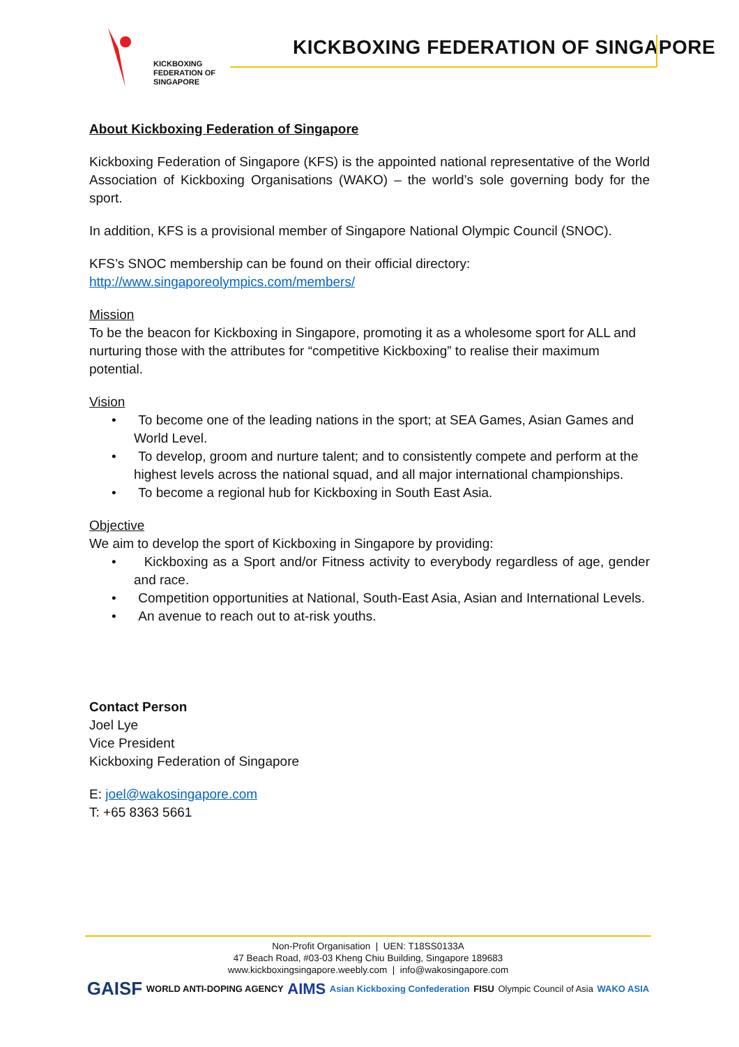KICKBOXING
FEDERATION OF
SINGAPORE
KICKBOXING FEDERATION OF SINGAPORE
About Kickboxing Federation of Singapore
Kickboxing Federation of Singapore (KFS) is the appointed national representative of the World Association of Kickboxing Organisations (WAKO) – the world’s sole governing body for the sport.
In addition, KFS is a provisional member of Singapore National Olympic Council (SNOC).
KFS’s SNOC membership can be found on their official directory:
http://www.singaporeolympics.com/members/
Mission
To be the beacon for Kickboxing in Singapore, promoting it as a wholesome sport for ALL and nurturing those with the attributes for “competitive Kickboxing” to realise their maximum potential.
Vision
• To become one of the leading nations in the sport; at SEA Games, Asian Games and World Level.
• To develop, groom and nurture talent; and to consistently compete and perform at the highest levels across the national squad, and all major international championships.
• To become a regional hub for Kickboxing in South East Asia.
Objective
We aim to develop the sport of Kickboxing in Singapore by providing:
• Kickboxing as a Sport and/or Fitness activity to everybody regardless of age, gender and race.
• Competition opportunities at National, South-East Asia, Asian and International Levels.
• An avenue to reach out to at-risk youths.
Contact Person
Joel Lye
Vice President
Kickboxing Federation of Singapore
E: joel@wakosingapore.com
T: +65 8363 5661
Non-Profit Organisation | UEN: T18SS0133A
47 Beach Road, #03-03 Kheng Chiu Building, Singapore 189683
www.kickboxingsingapore.weebly.com | info@wakosingapore.com
GAISF WORLD ANTI-DOPING AGENCY AIMS Asian Kickboxing Confederation FISU Olympic Council of Asia WAKO ASIA